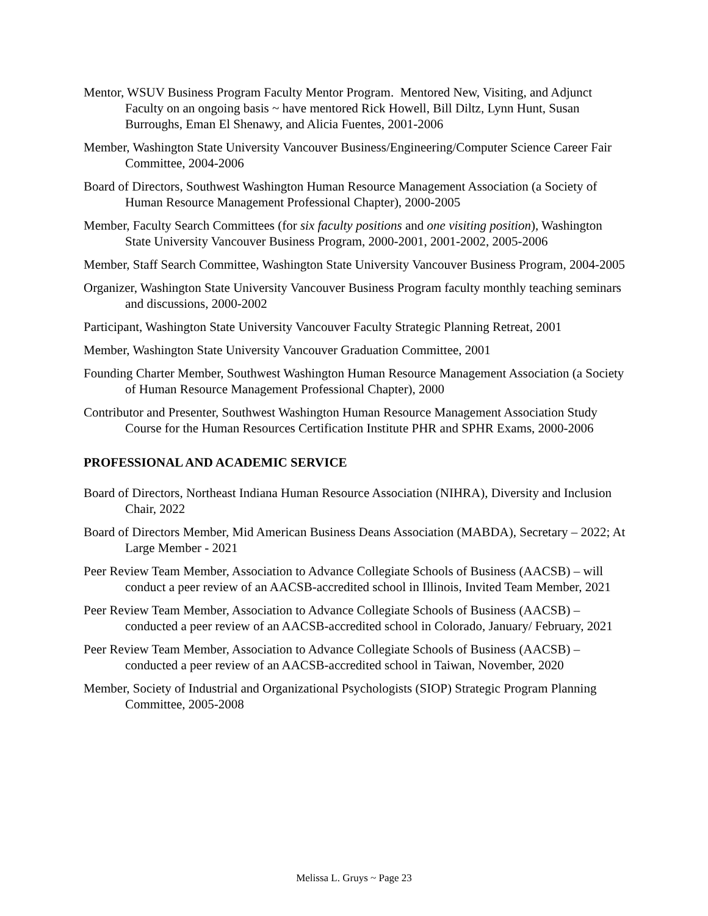Mentor, WSUV Business Program Faculty Mentor Program. Mentored New, Visiting, and Adjunct Faculty on an ongoing basis ~ have mentored Rick Howell, Bill Diltz, Lynn Hunt, Susan Burroughs, Eman El Shenawy, and Alicia Fuentes, 2001-2006
Member, Washington State University Vancouver Business/Engineering/Computer Science Career Fair Committee, 2004-2006
Board of Directors, Southwest Washington Human Resource Management Association (a Society of Human Resource Management Professional Chapter), 2000-2005
Member, Faculty Search Committees (for six faculty positions and one visiting position), Washington State University Vancouver Business Program, 2000-2001, 2001-2002, 2005-2006
Member, Staff Search Committee, Washington State University Vancouver Business Program, 2004-2005
Organizer, Washington State University Vancouver Business Program faculty monthly teaching seminars and discussions, 2000-2002
Participant, Washington State University Vancouver Faculty Strategic Planning Retreat, 2001
Member, Washington State University Vancouver Graduation Committee, 2001
Founding Charter Member, Southwest Washington Human Resource Management Association (a Society of Human Resource Management Professional Chapter), 2000
Contributor and Presenter, Southwest Washington Human Resource Management Association Study Course for the Human Resources Certification Institute PHR and SPHR Exams, 2000-2006
PROFESSIONAL AND ACADEMIC SERVICE
Board of Directors, Northeast Indiana Human Resource Association (NIHRA), Diversity and Inclusion Chair, 2022
Board of Directors Member, Mid American Business Deans Association (MABDA), Secretary – 2022; At Large Member - 2021
Peer Review Team Member, Association to Advance Collegiate Schools of Business (AACSB) – will conduct a peer review of an AACSB-accredited school in Illinois, Invited Team Member, 2021
Peer Review Team Member, Association to Advance Collegiate Schools of Business (AACSB) – conducted a peer review of an AACSB-accredited school in Colorado, January/ February, 2021
Peer Review Team Member, Association to Advance Collegiate Schools of Business (AACSB) – conducted a peer review of an AACSB-accredited school in Taiwan, November, 2020
Member, Society of Industrial and Organizational Psychologists (SIOP) Strategic Program Planning Committee, 2005-2008
Melissa L. Gruys ~ Page 23